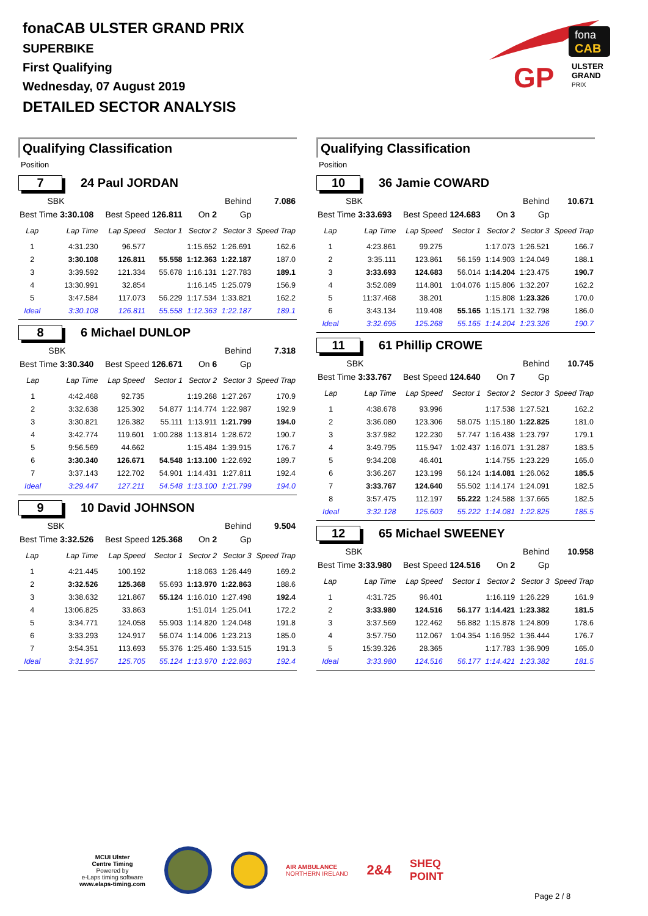fonaCAB ULSTER GRAND PRIX
SUPERBIKE
First Qualifying
Wednesday, 07 August 2019
DETAILED SECTOR ANALYSIS
fona
CAB
GP
ULSTER
GRAND
PRIX
Qualifying Classification
Position
7 24 Paul JORDAN
| | SBK | | | Behind | | 7.086 |
| Best Time 3:30.108 | | Best Speed 126.811 | | On 2 | Gp | |
| Lap | Lap Time | Lap Speed | Sector 1 | Sector 2 | Sector 3 | Speed Trap |
| 1 | 4:31.230 | 96.577 | | 1:15.652 | 1:26.691 | 162.6 |
| 2 | 3:30.108 | 126.811 | 55.558 | 1:12.363 | 1:22.187 | 187.0 |
| 3 | 3:39.592 | 121.334 | 55.678 | 1:16.131 | 1:27.783 | 189.1 |
| 4 | 13:30.991 | 32.854 | | 1:16.145 | 1:25.079 | 156.9 |
| 5 | 3:47.584 | 117.073 | 56.229 | 1:17.534 | 1:33.821 | 162.2 |
| Ideal | 3:30.108 | 126.811 | 55.558 | 1:12.363 | 1:22.187 | 189.1 |
8 6 Michael DUNLOP
| | SBK | | | Behind | | 7.318 |
| Best Time 3:30.340 | | Best Speed 126.671 | | On 6 | Gp | |
| Lap | Lap Time | Lap Speed | Sector 1 | Sector 2 | Sector 3 | Speed Trap |
| 1 | 4:42.468 | 92.735 | | 1:19.268 | 1:27.267 | 170.9 |
| 2 | 3:32.638 | 125.302 | 54.877 | 1:14.774 | 1:22.987 | 192.9 |
| 3 | 3:30.821 | 126.382 | 55.111 | 1:13.911 | 1:21.799 | 194.0 |
| 4 | 3:42.774 | 119.601 | 1:00.288 | 1:13.814 | 1:28.672 | 190.7 |
| 5 | 9:56.569 | 44.662 | | 1:15.484 | 1:39.915 | 176.7 |
| 6 | 3:30.340 | 126.671 | 54.548 | 1:13.100 | 1:22.692 | 189.7 |
| 7 | 3:37.143 | 122.702 | 54.901 | 1:14.431 | 1:27.811 | 192.4 |
| Ideal | 3:29.447 | 127.211 | 54.548 | 1:13.100 | 1:21.799 | 194.0 |
9 10 David JOHNSON
| | SBK | | | Behind | | 9.504 |
| Best Time 3:32.526 | | Best Speed 125.368 | | On 2 | Gp | |
| Lap | Lap Time | Lap Speed | Sector 1 | Sector 2 | Sector 3 | Speed Trap |
| 1 | 4:21.445 | 100.192 | | 1:18.063 | 1:26.449 | 169.2 |
| 2 | 3:32.526 | 125.368 | 55.693 | 1:13.970 | 1:22.863 | 188.6 |
| 3 | 3:38.632 | 121.867 | 55.124 | 1:16.010 | 1:27.498 | 192.4 |
| 4 | 13:06.825 | 33.863 | | 1:51.014 | 1:25.041 | 172.2 |
| 5 | 3:34.771 | 124.058 | 55.903 | 1:14.820 | 1:24.048 | 191.8 |
| 6 | 3:33.293 | 124.917 | 56.074 | 1:14.006 | 1:23.213 | 185.0 |
| 7 | 3:54.351 | 113.693 | 55.376 | 1:25.460 | 1:33.515 | 191.3 |
| Ideal | 3:31.957 | 125.705 | 55.124 | 1:13.970 | 1:22.863 | 192.4 |
Qualifying Classification
Position
10 36 Jamie COWARD
| | SBK | | | Behind | | 10.671 |
| Best Time 3:33.693 | | Best Speed 124.683 | | On 3 | Gp | |
| Lap | Lap Time | Lap Speed | Sector 1 | Sector 2 | Sector 3 | Speed Trap |
| 1 | 4:23.861 | 99.275 | | 1:17.073 | 1:26.521 | 166.7 |
| 2 | 3:35.111 | 123.861 | 56.159 | 1:14.903 | 1:24.049 | 188.1 |
| 3 | 3:33.693 | 124.683 | 56.014 | 1:14.204 | 1:23.475 | 190.7 |
| 4 | 3:52.089 | 114.801 | 1:04.076 | 1:15.806 | 1:32.207 | 162.2 |
| 5 | 11:37.468 | 38.201 | | 1:15.808 | 1:23.326 | 170.0 |
| 6 | 3:43.134 | 119.408 | 55.165 | 1:15.171 | 1:32.798 | 186.0 |
| Ideal | 3:32.695 | 125.268 | 55.165 | 1:14.204 | 1:23.326 | 190.7 |
11 61 Phillip CROWE
| | SBK | | | Behind | | 10.745 |
| Best Time 3:33.767 | | Best Speed 124.640 | | On 7 | Gp | |
| Lap | Lap Time | Lap Speed | Sector 1 | Sector 2 | Sector 3 | Speed Trap |
| 1 | 4:38.678 | 93.996 | | 1:17.538 | 1:27.521 | 162.2 |
| 2 | 3:36.080 | 123.306 | 58.075 | 1:15.180 | 1:22.825 | 181.0 |
| 3 | 3:37.982 | 122.230 | 57.747 | 1:16.438 | 1:23.797 | 179.1 |
| 4 | 3:49.795 | 115.947 | 1:02.437 | 1:16.071 | 1:31.287 | 183.5 |
| 5 | 9:34.208 | 46.401 | | 1:14.755 | 1:23.229 | 165.0 |
| 6 | 3:36.267 | 123.199 | 56.124 | 1:14.081 | 1:26.062 | 185.5 |
| 7 | 3:33.767 | 124.640 | 55.502 | 1:14.174 | 1:24.091 | 182.5 |
| 8 | 3:57.475 | 112.197 | 55.222 | 1:24.588 | 1:37.665 | 182.5 |
| Ideal | 3:32.128 | 125.603 | 55.222 | 1:14.081 | 1:22.825 | 185.5 |
12 65 Michael SWEENEY
| | SBK | | | Behind | | 10.958 |
| Best Time 3:33.980 | | Best Speed 124.516 | | On 2 | Gp | |
| Lap | Lap Time | Lap Speed | Sector 1 | Sector 2 | Sector 3 | Speed Trap |
| 1 | 4:31.725 | 96.401 | | 1:16.119 | 1:26.229 | 161.9 |
| 2 | 3:33.980 | 124.516 | 56.177 | 1:14.421 | 1:23.382 | 181.5 |
| 3 | 3:37.569 | 122.462 | 56.882 | 1:15.878 | 1:24.809 | 178.6 |
| 4 | 3:57.750 | 112.067 | 1:04.354 | 1:16.952 | 1:36.444 | 176.7 |
| 5 | 15:39.326 | 28.365 | | 1:17.783 | 1:36.909 | 165.0 |
| Ideal | 3:33.980 | 124.516 | 56.177 | 1:14.421 | 1:23.382 | 181.5 |
MCUI Ulster
Centre Timing
Powered by
e-Laps timing software
www.elaps-timing.com
AIR AMBULANCE
NORTHERN IRELAND
2&4
SHEQ
POINT
Page 2 / 8